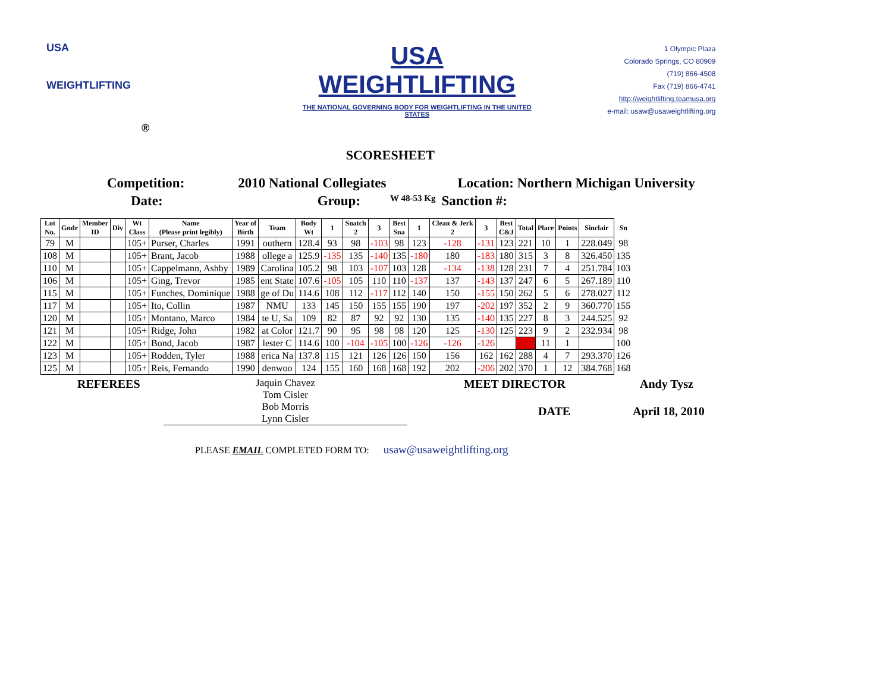USA
WEIGHTLIFTING
®
USA WEIGHTLIFTING
THE NATIONAL GOVERNING BODY FOR WEIGHTLIFTING IN THE UNITED STATES
SCORESHEET
1 Olympic Plaza
Colorado Springs, CO 80909
(719) 866-4508
Fax (719) 866-4741
http://weightlifting.teamusa.org
e-mail: usaw@usaweightlifting.org
Competition: 2010 National Collegiates Location: Northern Michigan University
Date: Group: W 48-53 Kg Sanction #:
| Lot No. | Gndr | Member ID | Div | Wt Class | Name (Please print legibly) | Year of Birth | Team | Body Wt | 1 | Snatch 2 | 3 | Best Sna | 1 | Clean & Jerk 2 | 3 | Best C&J | Total | Place | Points | Sinclair | Sn |
| --- | --- | --- | --- | --- | --- | --- | --- | --- | --- | --- | --- | --- | --- | --- | --- | --- | --- | --- | --- | --- | --- |
| 79 | M | | | 105+ | Purser, Charles | 1991 | outhern | 128.4 | 93 | 98 | -103 | 98 | 123 | -128 | -131 | 123 | 221 | 10 | 1 | 228.049 | 98 |
| 108 | M | | | 105+ | Brant, Jacob | 1988 | ollege a | 125.9 | -135 | 135 | -140 | 135 | -180 | 180 | -183 | 180 | 315 | 3 | 8 | 326.450 | 135 |
| 110 | M | | | 105+ | Cappelmann, Ashby | 1989 | Carolina | 105.2 | 98 | 103 | -107 | 103 | 128 | -134 | -138 | 128 | 231 | 7 | 4 | 251.784 | 103 |
| 106 | M | | | 105+ | Ging, Trevor | 1985 | ent State | 107.6 | -105 | 105 | 110 | 110 | -137 | 137 | -143 | 137 | 247 | 6 | 5 | 267.189 | 110 |
| 115 | M | | | 105+ | Funches, Dominique | 1988 | ge of Du | 114.6 | 108 | 112 | -117 | 112 | 140 | 150 | -155 | 150 | 262 | 5 | 6 | 278.027 | 112 |
| 117 | M | | | 105+ | Ito, Collin | 1987 | NMU | 133 | 145 | 150 | 155 | 155 | 190 | 197 | -202 | 197 | 352 | 2 | 9 | 360.770 | 155 |
| 120 | M | | | 105+ | Montano, Marco | 1984 | te U, Sa | 109 | 82 | 87 | 92 | 92 | 130 | 135 | -140 | 135 | 227 | 8 | 3 | 244.525 | 92 |
| 121 | M | | | 105+ | Ridge, John | 1982 | at Color | 121.7 | 90 | 95 | 98 | 98 | 120 | 125 | -130 | 125 | 223 | 9 | 2 | 232.934 | 98 |
| 122 | M | | | 105+ | Bond, Jacob | 1987 | lester C | 114.6 | 100 | -104 | -105 | 100 | -126 | -126 | -126 | | | 11 | 1 | | 100 |
| 123 | M | | | 105+ | Rodden, Tyler | 1988 | erica Na | 137.8 | 115 | 121 | 126 | 126 | 150 | 156 | 162 | 162 | 288 | 4 | 7 | 293.370 | 126 |
| 125 | M | | | 105+ | Reis, Fernando | 1990 | denwoo | 124 | 155 | 160 | 168 | 168 | 192 | 202 | -206 | 202 | 370 | 1 | 12 | 384.768 | 168 |
REFEREES Jaquin Chavez
Tom Cisler
Bob Morris
Lynn Cisler MEET DIRECTOR Andy Tysz
DATE April 18, 2010
PLEASE EMAIL COMPLETED FORM TO: usaw@usaweightlifting.org